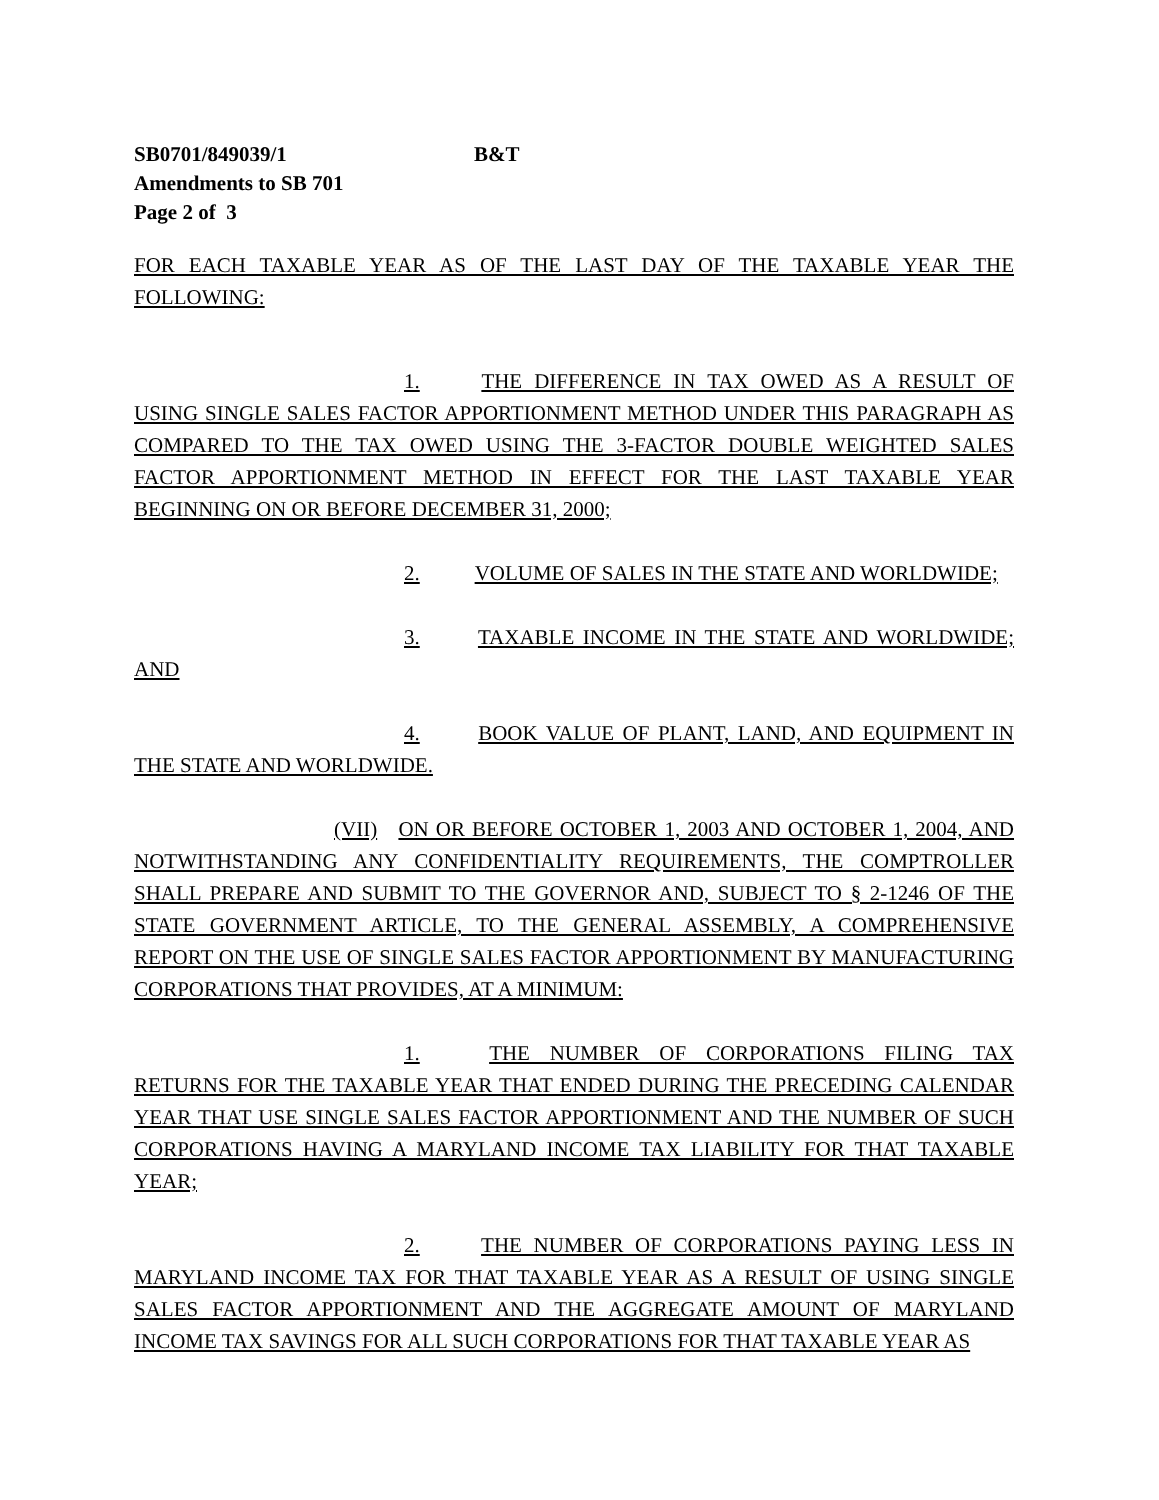SB0701/849039/1 B&T
Amendments to SB 701
Page 2 of 3
FOR EACH TAXABLE YEAR AS OF THE LAST DAY OF THE TAXABLE YEAR THE FOLLOWING:
1. THE DIFFERENCE IN TAX OWED AS A RESULT OF USING SINGLE SALES FACTOR APPORTIONMENT METHOD UNDER THIS PARAGRAPH AS COMPARED TO THE TAX OWED USING THE 3-FACTOR DOUBLE WEIGHTED SALES FACTOR APPORTIONMENT METHOD IN EFFECT FOR THE LAST TAXABLE YEAR BEGINNING ON OR BEFORE DECEMBER 31, 2000;
2. VOLUME OF SALES IN THE STATE AND WORLDWIDE;
3. TAXABLE INCOME IN THE STATE AND WORLDWIDE; AND
4. BOOK VALUE OF PLANT, LAND, AND EQUIPMENT IN THE STATE AND WORLDWIDE.
(VII) ON OR BEFORE OCTOBER 1, 2003 AND OCTOBER 1, 2004, AND NOTWITHSTANDING ANY CONFIDENTIALITY REQUIREMENTS, THE COMPTROLLER SHALL PREPARE AND SUBMIT TO THE GOVERNOR AND, SUBJECT TO § 2-1246 OF THE STATE GOVERNMENT ARTICLE, TO THE GENERAL ASSEMBLY, A COMPREHENSIVE REPORT ON THE USE OF SINGLE SALES FACTOR APPORTIONMENT BY MANUFACTURING CORPORATIONS THAT PROVIDES, AT A MINIMUM:
1. THE NUMBER OF CORPORATIONS FILING TAX RETURNS FOR THE TAXABLE YEAR THAT ENDED DURING THE PRECEDING CALENDAR YEAR THAT USE SINGLE SALES FACTOR APPORTIONMENT AND THE NUMBER OF SUCH CORPORATIONS HAVING A MARYLAND INCOME TAX LIABILITY FOR THAT TAXABLE YEAR;
2. THE NUMBER OF CORPORATIONS PAYING LESS IN MARYLAND INCOME TAX FOR THAT TAXABLE YEAR AS A RESULT OF USING SINGLE SALES FACTOR APPORTIONMENT AND THE AGGREGATE AMOUNT OF MARYLAND INCOME TAX SAVINGS FOR ALL SUCH CORPORATIONS FOR THAT TAXABLE YEAR AS